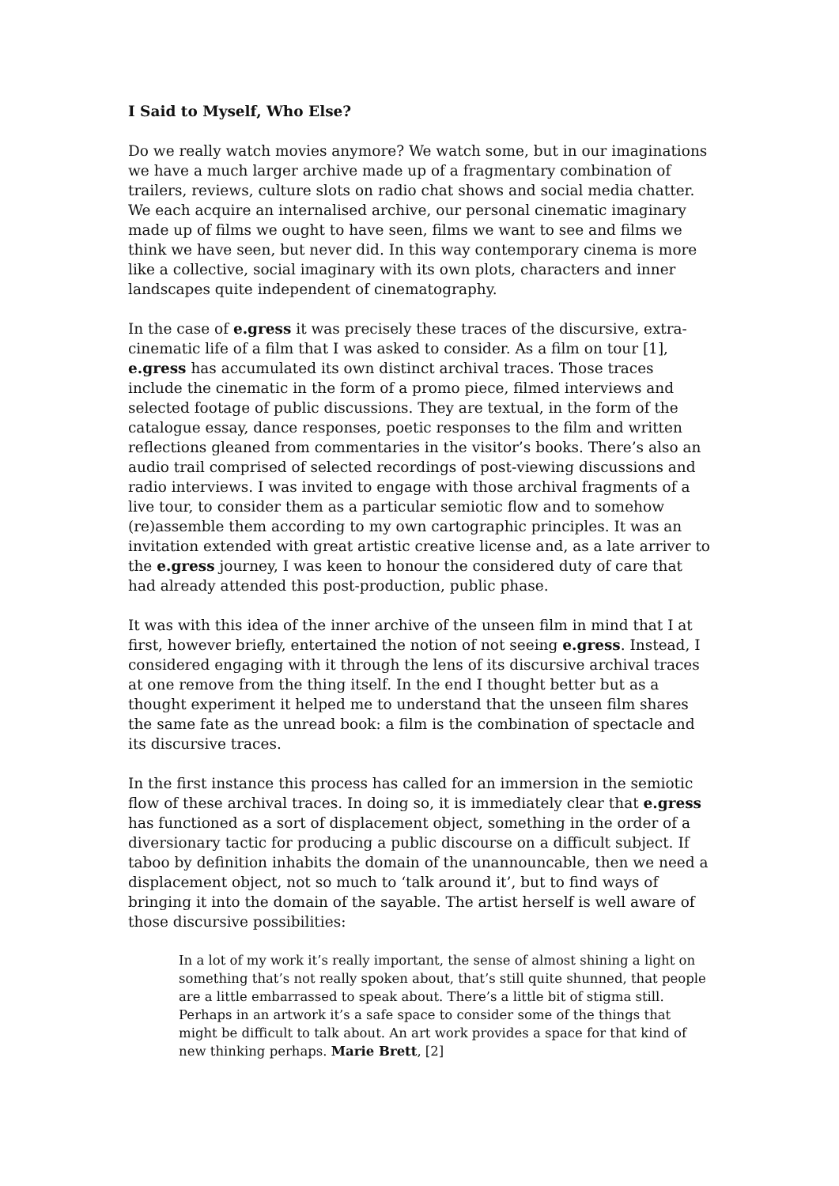I Said to Myself, Who Else?
Do we really watch movies anymore? We watch some, but in our imaginations we have a much larger archive made up of a fragmentary combination of trailers, reviews, culture slots on radio chat shows and social media chatter. We each acquire an internalised archive, our personal cinematic imaginary made up of films we ought to have seen, films we want to see and films we think we have seen, but never did. In this way contemporary cinema is more like a collective, social imaginary with its own plots, characters and inner landscapes quite independent of cinematography.
In the case of e.gress it was precisely these traces of the discursive, extra-cinematic life of a film that I was asked to consider. As a film on tour [1], e.gress has accumulated its own distinct archival traces. Those traces include the cinematic in the form of a promo piece, filmed interviews and selected footage of public discussions. They are textual, in the form of the catalogue essay, dance responses, poetic responses to the film and written reflections gleaned from commentaries in the visitor’s books. There’s also an audio trail comprised of selected recordings of post-viewing discussions and radio interviews. I was invited to engage with those archival fragments of a live tour, to consider them as a particular semiotic flow and to somehow (re)assemble them according to my own cartographic principles. It was an invitation extended with great artistic creative license and, as a late arriver to the e.gress journey, I was keen to honour the considered duty of care that had already attended this post-production, public phase.
It was with this idea of the inner archive of the unseen film in mind that I at first, however briefly, entertained the notion of not seeing e.gress. Instead, I considered engaging with it through the lens of its discursive archival traces at one remove from the thing itself. In the end I thought better but as a thought experiment it helped me to understand that the unseen film shares the same fate as the unread book: a film is the combination of spectacle and its discursive traces.
In the first instance this process has called for an immersion in the semiotic flow of these archival traces. In doing so, it is immediately clear that e.gress has functioned as a sort of displacement object, something in the order of a diversionary tactic for producing a public discourse on a difficult subject. If taboo by definition inhabits the domain of the unannouncable, then we need a displacement object, not so much to ‘talk around it’, but to find ways of bringing it into the domain of the sayable. The artist herself is well aware of those discursive possibilities:
In a lot of my work it’s really important, the sense of almost shining a light on something that’s not really spoken about, that’s still quite shunned, that people are a little embarrassed to speak about. There’s a little bit of stigma still. Perhaps in an artwork it’s a safe space to consider some of the things that might be difficult to talk about. An art work provides a space for that kind of new thinking perhaps. Marie Brett, [2]